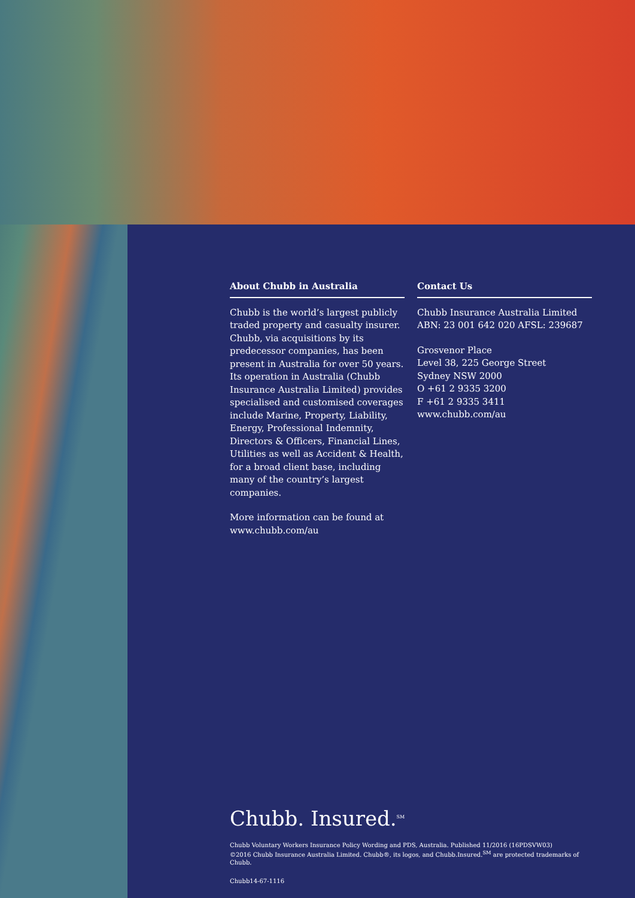About Chubb in Australia
Chubb is the world’s largest publicly traded property and casualty insurer. Chubb, via acquisitions by its predecessor companies, has been present in Australia for over 50 years. Its operation in Australia (Chubb Insurance Australia Limited) provides specialised and customised coverages include Marine, Property, Liability, Energy, Professional Indemnity, Directors & Officers, Financial Lines, Utilities as well as Accident & Health, for a broad client base, including many of the country’s largest companies.
More information can be found at www.chubb.com/au
Contact Us
Chubb Insurance Australia Limited
ABN: 23 001 642 020 AFSL: 239687
Grosvenor Place
Level 38, 225 George Street
Sydney NSW 2000
O +61 2 9335 3200
F +61 2 9335 3411
www.chubb.com/au
Chubb. Insured.<sup>SM</sup>
Chubb Voluntary Workers Insurance Policy Wording and PDS, Australia. Published 11/2016 (16PDSVW03)
©2016 Chubb Insurance Australia Limited. Chubb®, its logos, and Chubb.Insured.<sup>SM</sup> are protected trademarks of Chubb.
Chubb14-67-1116